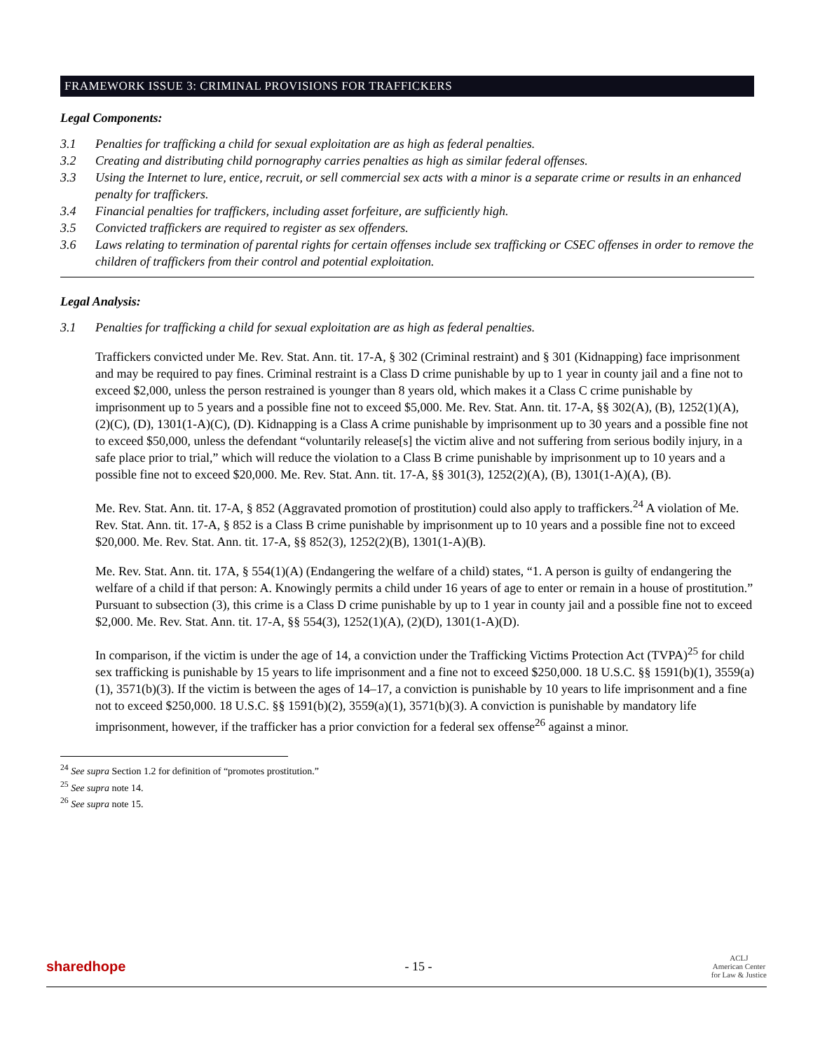FRAMEWORK ISSUE 3: CRIMINAL PROVISIONS FOR TRAFFICKERS
Legal Components:
3.1 Penalties for trafficking a child for sexual exploitation are as high as federal penalties.
3.2 Creating and distributing child pornography carries penalties as high as similar federal offenses.
3.3 Using the Internet to lure, entice, recruit, or sell commercial sex acts with a minor is a separate crime or results in an enhanced penalty for traffickers.
3.4 Financial penalties for traffickers, including asset forfeiture, are sufficiently high.
3.5 Convicted traffickers are required to register as sex offenders.
3.6 Laws relating to termination of parental rights for certain offenses include sex trafficking or CSEC offenses in order to remove the children of traffickers from their control and potential exploitation.
Legal Analysis:
3.1 Penalties for trafficking a child for sexual exploitation are as high as federal penalties.
Traffickers convicted under Me. Rev. Stat. Ann. tit. 17-A, § 302 (Criminal restraint) and § 301 (Kidnapping) face imprisonment and may be required to pay fines. Criminal restraint is a Class D crime punishable by up to 1 year in county jail and a fine not to exceed $2,000, unless the person restrained is younger than 8 years old, which makes it a Class C crime punishable by imprisonment up to 5 years and a possible fine not to exceed $5,000. Me. Rev. Stat. Ann. tit. 17-A, §§ 302(A), (B), 1252(1)(A), (2)(C), (D), 1301(1-A)(C), (D). Kidnapping is a Class A crime punishable by imprisonment up to 30 years and a possible fine not to exceed $50,000, unless the defendant “voluntarily release[s] the victim alive and not suffering from serious bodily injury, in a safe place prior to trial,” which will reduce the violation to a Class B crime punishable by imprisonment up to 10 years and a possible fine not to exceed $20,000. Me. Rev. Stat. Ann. tit. 17-A, §§ 301(3), 1252(2)(A), (B), 1301(1-A)(A), (B).
Me. Rev. Stat. Ann. tit. 17-A, § 852 (Aggravated promotion of prostitution) could also apply to traffickers.<sup>24</sup> A violation of Me. Rev. Stat. Ann. tit. 17-A, § 852 is a Class B crime punishable by imprisonment up to 10 years and a possible fine not to exceed $20,000. Me. Rev. Stat. Ann. tit. 17-A, §§ 852(3), 1252(2)(B), 1301(1-A)(B).
Me. Rev. Stat. Ann. tit. 17A, § 554(1)(A) (Endangering the welfare of a child) states, “1. A person is guilty of endangering the welfare of a child if that person: A. Knowingly permits a child under 16 years of age to enter or remain in a house of prostitution.” Pursuant to subsection (3), this crime is a Class D crime punishable by up to 1 year in county jail and a possible fine not to exceed $2,000. Me. Rev. Stat. Ann. tit. 17-A, §§ 554(3), 1252(1)(A), (2)(D), 1301(1-A)(D).
In comparison, if the victim is under the age of 14, a conviction under the Trafficking Victims Protection Act (TVPA)<sup>25</sup> for child sex trafficking is punishable by 15 years to life imprisonment and a fine not to exceed $250,000. 18 U.S.C. §§ 1591(b)(1), 3559(a)(1), 3571(b)(3). If the victim is between the ages of 14–17, a conviction is punishable by 10 years to life imprisonment and a fine not to exceed $250,000. 18 U.S.C. §§ 1591(b)(2), 3559(a)(1), 3571(b)(3). A conviction is punishable by mandatory life imprisonment, however, if the trafficker has a prior conviction for a federal sex offense<sup>26</sup> against a minor.
<sup>24</sup> See supra Section 1.2 for definition of “promotes prostitution.”
<sup>25</sup> See supra note 14.
<sup>26</sup> See supra note 15.
sharedhope - 15 - ACLJ
American Center
for Law & Justice